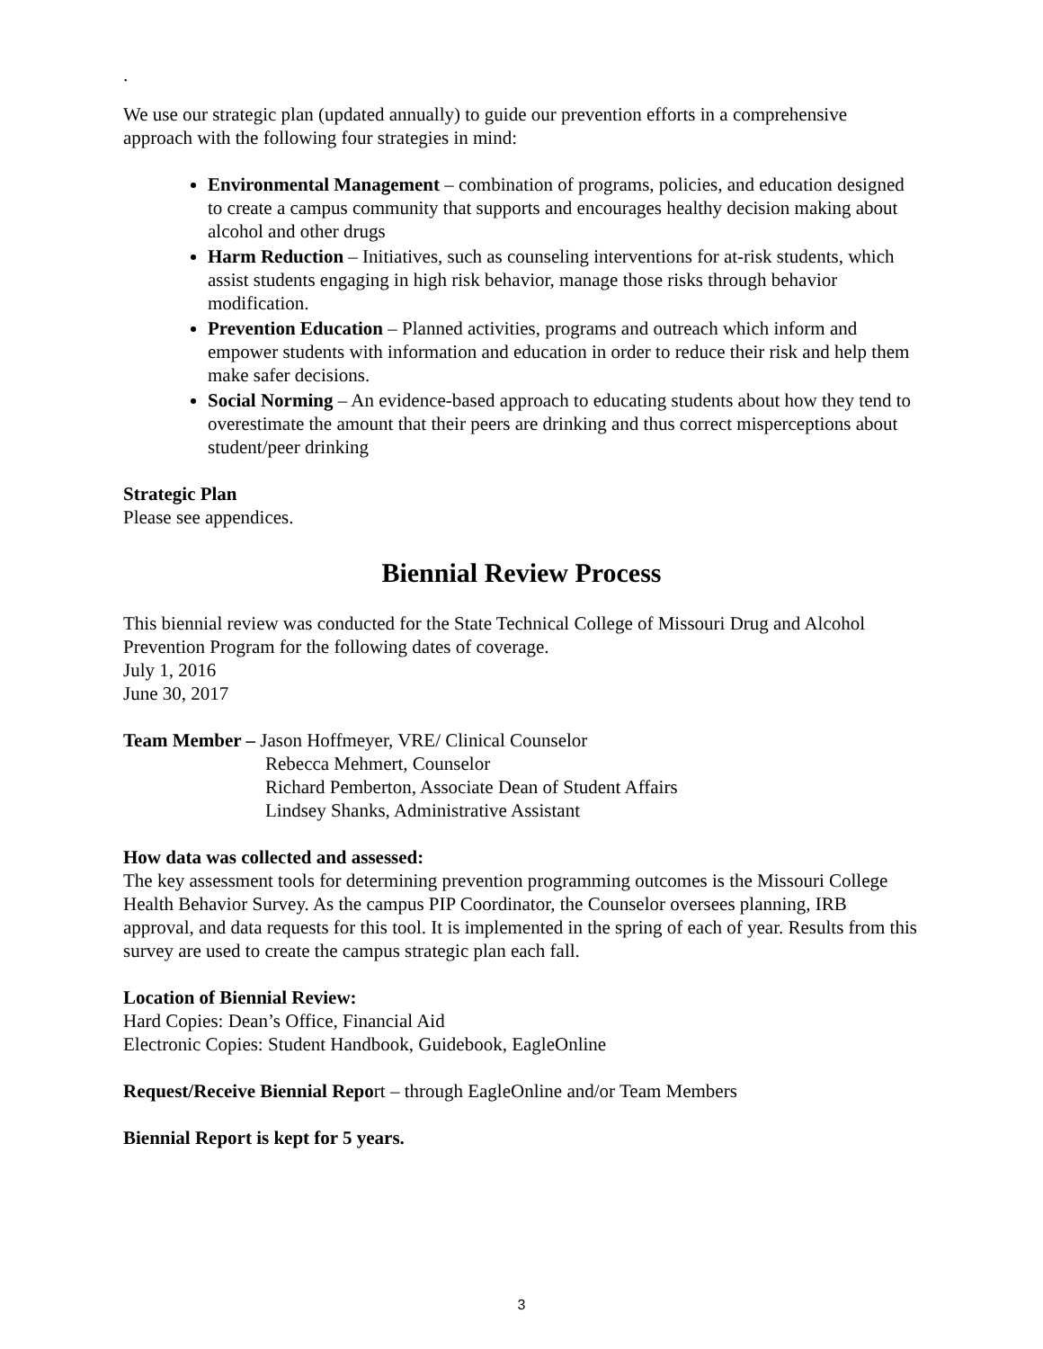.
We use our strategic plan (updated annually) to guide our prevention efforts in a comprehensive approach with the following four strategies in mind:
Environmental Management – combination of programs, policies, and education designed to create a campus community that supports and encourages healthy decision making about alcohol and other drugs
Harm Reduction – Initiatives, such as counseling interventions for at-risk students, which assist students engaging in high risk behavior, manage those risks through behavior modification.
Prevention Education – Planned activities, programs and outreach which inform and empower students with information and education in order to reduce their risk and help them make safer decisions.
Social Norming – An evidence-based approach to educating students about how they tend to overestimate the amount that their peers are drinking and thus correct misperceptions about student/peer drinking
Strategic Plan
Please see appendices.
Biennial Review Process
This biennial review was conducted for the State Technical College of Missouri Drug and Alcohol Prevention Program for the following dates of coverage.
July 1, 2016
June 30, 2017
Team Member – Jason Hoffmeyer, VRE/ Clinical Counselor
Rebecca Mehmert, Counselor
Richard Pemberton, Associate Dean of Student Affairs
Lindsey Shanks, Administrative Assistant
How data was collected and assessed:
The key assessment tools for determining prevention programming outcomes is the Missouri College Health Behavior Survey. As the campus PIP Coordinator, the Counselor oversees planning, IRB approval, and data requests for this tool. It is implemented in the spring of each of year. Results from this survey are used to create the campus strategic plan each fall.
Location of Biennial Review:
Hard Copies: Dean’s Office, Financial Aid
Electronic Copies: Student Handbook, Guidebook, EagleOnline
Request/Receive Biennial Report – through EagleOnline and/or Team Members
Biennial Report is kept for 5 years.
3